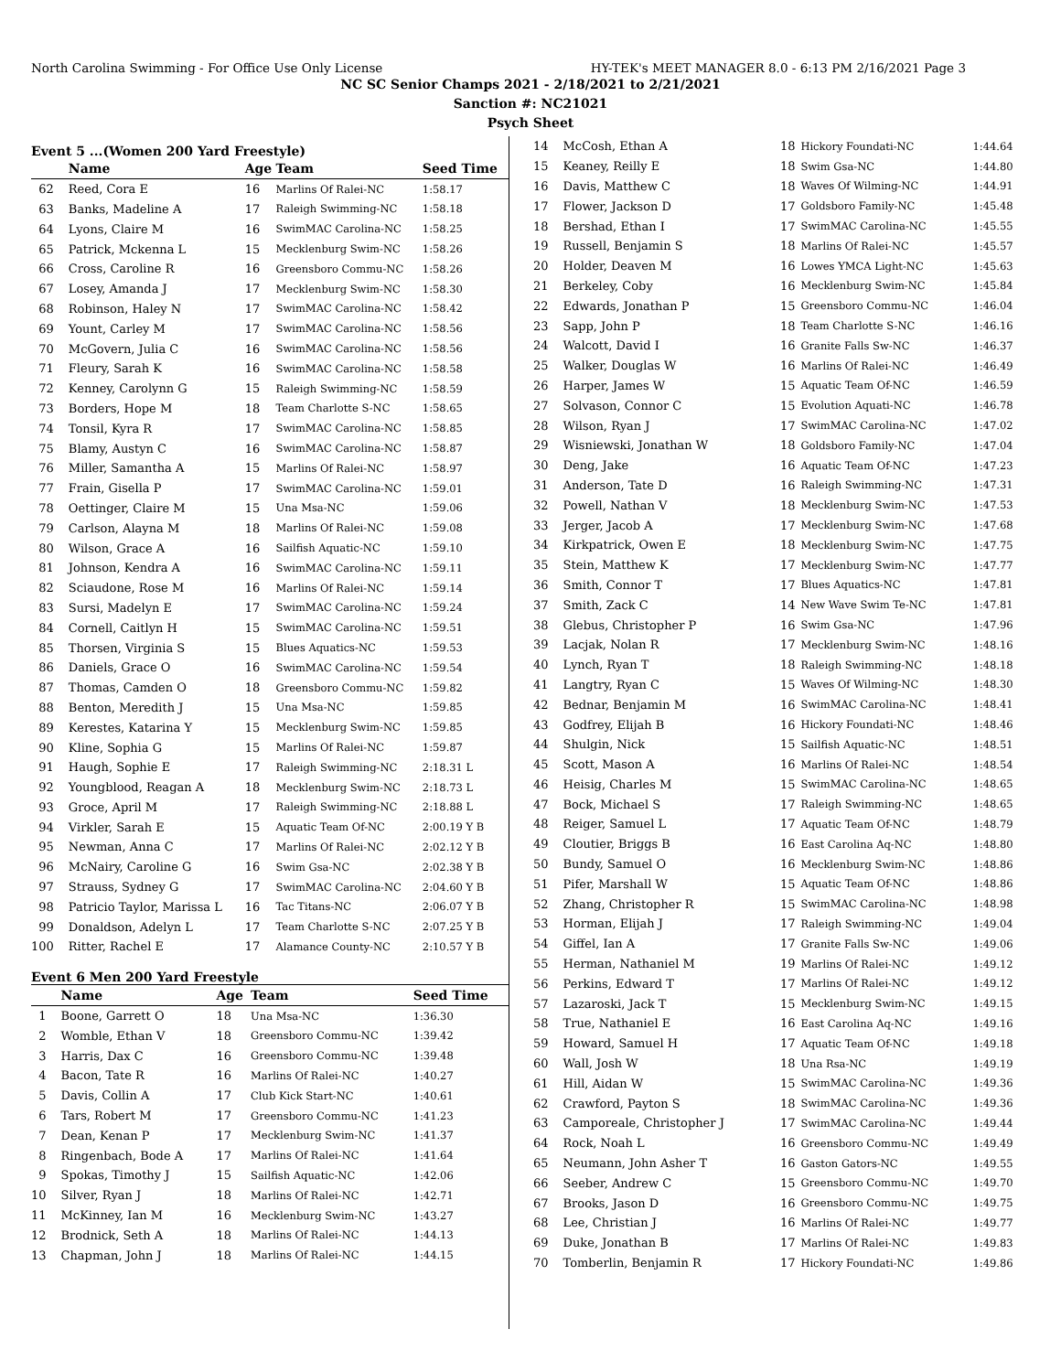North Carolina Swimming - For Office Use Only License HY-TEK's MEET MANAGER 8.0 - 6:13 PM 2/16/2021 Page 3
NC SC Senior Champs 2021 - 2/18/2021 to 2/21/2021
Sanction #: NC21021
Psych Sheet
Event 5 ...(Women 200 Yard Freestyle)
| | Name | Age | Team | Seed Time |
| --- | --- | --- | --- | --- |
| 62 | Reed, Cora E | 16 | Marlins Of Ralei-NC | 1:58.17 |
| 63 | Banks, Madeline A | 17 | Raleigh Swimming-NC | 1:58.18 |
| 64 | Lyons, Claire M | 16 | SwimMAC Carolina-NC | 1:58.25 |
| 65 | Patrick, Mckenna L | 15 | Mecklenburg Swim-NC | 1:58.26 |
| 66 | Cross, Caroline R | 16 | Greensboro Commu-NC | 1:58.26 |
| 67 | Losey, Amanda J | 17 | Mecklenburg Swim-NC | 1:58.30 |
| 68 | Robinson, Haley N | 17 | SwimMAC Carolina-NC | 1:58.42 |
| 69 | Yount, Carley M | 17 | SwimMAC Carolina-NC | 1:58.56 |
| 70 | McGovern, Julia C | 16 | SwimMAC Carolina-NC | 1:58.56 |
| 71 | Fleury, Sarah K | 16 | SwimMAC Carolina-NC | 1:58.58 |
| 72 | Kenney, Carolynn G | 15 | Raleigh Swimming-NC | 1:58.59 |
| 73 | Borders, Hope M | 18 | Team Charlotte S-NC | 1:58.65 |
| 74 | Tonsil, Kyra R | 17 | SwimMAC Carolina-NC | 1:58.85 |
| 75 | Blamy, Austyn C | 16 | SwimMAC Carolina-NC | 1:58.87 |
| 76 | Miller, Samantha A | 15 | Marlins Of Ralei-NC | 1:58.97 |
| 77 | Frain, Gisella P | 17 | SwimMAC Carolina-NC | 1:59.01 |
| 78 | Oettinger, Claire M | 15 | Una Msa-NC | 1:59.06 |
| 79 | Carlson, Alayna M | 18 | Marlins Of Ralei-NC | 1:59.08 |
| 80 | Wilson, Grace A | 16 | Sailfish Aquatic-NC | 1:59.10 |
| 81 | Johnson, Kendra A | 16 | SwimMAC Carolina-NC | 1:59.11 |
| 82 | Sciaudone, Rose M | 16 | Marlins Of Ralei-NC | 1:59.14 |
| 83 | Sursi, Madelyn E | 17 | SwimMAC Carolina-NC | 1:59.24 |
| 84 | Cornell, Caitlyn H | 15 | SwimMAC Carolina-NC | 1:59.51 |
| 85 | Thorsen, Virginia S | 15 | Blues Aquatics-NC | 1:59.53 |
| 86 | Daniels, Grace O | 16 | SwimMAC Carolina-NC | 1:59.54 |
| 87 | Thomas, Camden O | 18 | Greensboro Commu-NC | 1:59.82 |
| 88 | Benton, Meredith J | 15 | Una Msa-NC | 1:59.85 |
| 89 | Kerestes, Katarina Y | 15 | Mecklenburg Swim-NC | 1:59.85 |
| 90 | Kline, Sophia G | 15 | Marlins Of Ralei-NC | 1:59.87 |
| 91 | Haugh, Sophie E | 17 | Raleigh Swimming-NC | 2:18.31 L |
| 92 | Youngblood, Reagan A | 18 | Mecklenburg Swim-NC | 2:18.73 L |
| 93 | Groce, April M | 17 | Raleigh Swimming-NC | 2:18.88 L |
| 94 | Virkler, Sarah E | 15 | Aquatic Team Of-NC | 2:00.19 Y B |
| 95 | Newman, Anna C | 17 | Marlins Of Ralei-NC | 2:02.12 Y B |
| 96 | McNairy, Caroline G | 16 | Swim Gsa-NC | 2:02.38 Y B |
| 97 | Strauss, Sydney G | 17 | SwimMAC Carolina-NC | 2:04.60 Y B |
| 98 | Patricio Taylor, Marissa L | 16 | Tac Titans-NC | 2:06.07 Y B |
| 99 | Donaldson, Adelyn L | 17 | Team Charlotte S-NC | 2:07.25 Y B |
| 100 | Ritter, Rachel E | 17 | Alamance County-NC | 2:10.57 Y B |
Event 6 Men 200 Yard Freestyle
| | Name | Age | Team | Seed Time |
| --- | --- | --- | --- | --- |
| 1 | Boone, Garrett O | 18 | Una Msa-NC | 1:36.30 |
| 2 | Womble, Ethan V | 18 | Greensboro Commu-NC | 1:39.42 |
| 3 | Harris, Dax C | 16 | Greensboro Commu-NC | 1:39.48 |
| 4 | Bacon, Tate R | 16 | Marlins Of Ralei-NC | 1:40.27 |
| 5 | Davis, Collin A | 17 | Club Kick Start-NC | 1:40.61 |
| 6 | Tars, Robert M | 17 | Greensboro Commu-NC | 1:41.23 |
| 7 | Dean, Kenan P | 17 | Mecklenburg Swim-NC | 1:41.37 |
| 8 | Ringenbach, Bode A | 17 | Marlins Of Ralei-NC | 1:41.64 |
| 9 | Spokas, Timothy J | 15 | Sailfish Aquatic-NC | 1:42.06 |
| 10 | Silver, Ryan J | 18 | Marlins Of Ralei-NC | 1:42.71 |
| 11 | McKinney, Ian M | 16 | Mecklenburg Swim-NC | 1:43.27 |
| 12 | Brodnick, Seth A | 18 | Marlins Of Ralei-NC | 1:44.13 |
| 13 | Chapman, John J | 18 | Marlins Of Ralei-NC | 1:44.15 |
| 14 | McCosh, Ethan A | 18 | Hickory Foundati-NC | 1:44.64 |
| 15 | Keaney, Reilly E | 18 | Swim Gsa-NC | 1:44.80 |
| 16 | Davis, Matthew C | 18 | Waves Of Wilming-NC | 1:44.91 |
| 17 | Flower, Jackson D | 17 | Goldsboro Family-NC | 1:45.48 |
| 18 | Bershad, Ethan I | 17 | SwimMAC Carolina-NC | 1:45.55 |
| 19 | Russell, Benjamin S | 18 | Marlins Of Ralei-NC | 1:45.57 |
| 20 | Holder, Deaven M | 16 | Lowes YMCA Light-NC | 1:45.63 |
| 21 | Berkeley, Coby | 16 | Mecklenburg Swim-NC | 1:45.84 |
| 22 | Edwards, Jonathan P | 15 | Greensboro Commu-NC | 1:46.04 |
| 23 | Sapp, John P | 18 | Team Charlotte S-NC | 1:46.16 |
| 24 | Walcott, David I | 16 | Granite Falls Sw-NC | 1:46.37 |
| 25 | Walker, Douglas W | 16 | Marlins Of Ralei-NC | 1:46.49 |
| 26 | Harper, James W | 15 | Aquatic Team Of-NC | 1:46.59 |
| 27 | Solvason, Connor C | 15 | Evolution Aquati-NC | 1:46.78 |
| 28 | Wilson, Ryan J | 17 | SwimMAC Carolina-NC | 1:47.02 |
| 29 | Wisniewski, Jonathan W | 18 | Goldsboro Family-NC | 1:47.04 |
| 30 | Deng, Jake | 16 | Aquatic Team Of-NC | 1:47.23 |
| 31 | Anderson, Tate D | 16 | Raleigh Swimming-NC | 1:47.31 |
| 32 | Powell, Nathan V | 18 | Mecklenburg Swim-NC | 1:47.53 |
| 33 | Jerger, Jacob A | 17 | Mecklenburg Swim-NC | 1:47.68 |
| 34 | Kirkpatrick, Owen E | 18 | Mecklenburg Swim-NC | 1:47.75 |
| 35 | Stein, Matthew K | 17 | Mecklenburg Swim-NC | 1:47.77 |
| 36 | Smith, Connor T | 17 | Blues Aquatics-NC | 1:47.81 |
| 37 | Smith, Zack C | 14 | New Wave Swim Te-NC | 1:47.81 |
| 38 | Glebus, Christopher P | 16 | Swim Gsa-NC | 1:47.96 |
| 39 | Lacjak, Nolan R | 17 | Mecklenburg Swim-NC | 1:48.16 |
| 40 | Lynch, Ryan T | 18 | Raleigh Swimming-NC | 1:48.18 |
| 41 | Langtry, Ryan C | 15 | Waves Of Wilming-NC | 1:48.30 |
| 42 | Bednar, Benjamin M | 16 | SwimMAC Carolina-NC | 1:48.41 |
| 43 | Godfrey, Elijah B | 16 | Hickory Foundati-NC | 1:48.46 |
| 44 | Shulgin, Nick | 15 | Sailfish Aquatic-NC | 1:48.51 |
| 45 | Scott, Mason A | 16 | Marlins Of Ralei-NC | 1:48.54 |
| 46 | Heisig, Charles M | 15 | SwimMAC Carolina-NC | 1:48.65 |
| 47 | Bock, Michael S | 17 | Raleigh Swimming-NC | 1:48.65 |
| 48 | Reiger, Samuel L | 17 | Aquatic Team Of-NC | 1:48.79 |
| 49 | Cloutier, Briggs B | 16 | East Carolina Aq-NC | 1:48.80 |
| 50 | Bundy, Samuel O | 16 | Mecklenburg Swim-NC | 1:48.86 |
| 51 | Pifer, Marshall W | 15 | Aquatic Team Of-NC | 1:48.86 |
| 52 | Zhang, Christopher R | 15 | SwimMAC Carolina-NC | 1:48.98 |
| 53 | Horman, Elijah J | 17 | Raleigh Swimming-NC | 1:49.04 |
| 54 | Giffel, Ian A | 17 | Granite Falls Sw-NC | 1:49.06 |
| 55 | Herman, Nathaniel M | 19 | Marlins Of Ralei-NC | 1:49.12 |
| 56 | Perkins, Edward T | 17 | Marlins Of Ralei-NC | 1:49.12 |
| 57 | Lazaroski, Jack T | 15 | Mecklenburg Swim-NC | 1:49.15 |
| 58 | True, Nathaniel E | 16 | East Carolina Aq-NC | 1:49.16 |
| 59 | Howard, Samuel H | 17 | Aquatic Team Of-NC | 1:49.18 |
| 60 | Wall, Josh W | 18 | Una Rsa-NC | 1:49.19 |
| 61 | Hill, Aidan W | 15 | SwimMAC Carolina-NC | 1:49.36 |
| 62 | Crawford, Payton S | 18 | SwimMAC Carolina-NC | 1:49.36 |
| 63 | Camporeale, Christopher J | 17 | SwimMAC Carolina-NC | 1:49.44 |
| 64 | Rock, Noah L | 16 | Greensboro Commu-NC | 1:49.49 |
| 65 | Neumann, John Asher T | 16 | Gaston Gators-NC | 1:49.55 |
| 66 | Seeber, Andrew C | 15 | Greensboro Commu-NC | 1:49.70 |
| 67 | Brooks, Jason D | 16 | Greensboro Commu-NC | 1:49.75 |
| 68 | Lee, Christian J | 16 | Marlins Of Ralei-NC | 1:49.77 |
| 69 | Duke, Jonathan B | 17 | Marlins Of Ralei-NC | 1:49.83 |
| 70 | Tomberlin, Benjamin R | 17 | Hickory Foundati-NC | 1:49.86 |